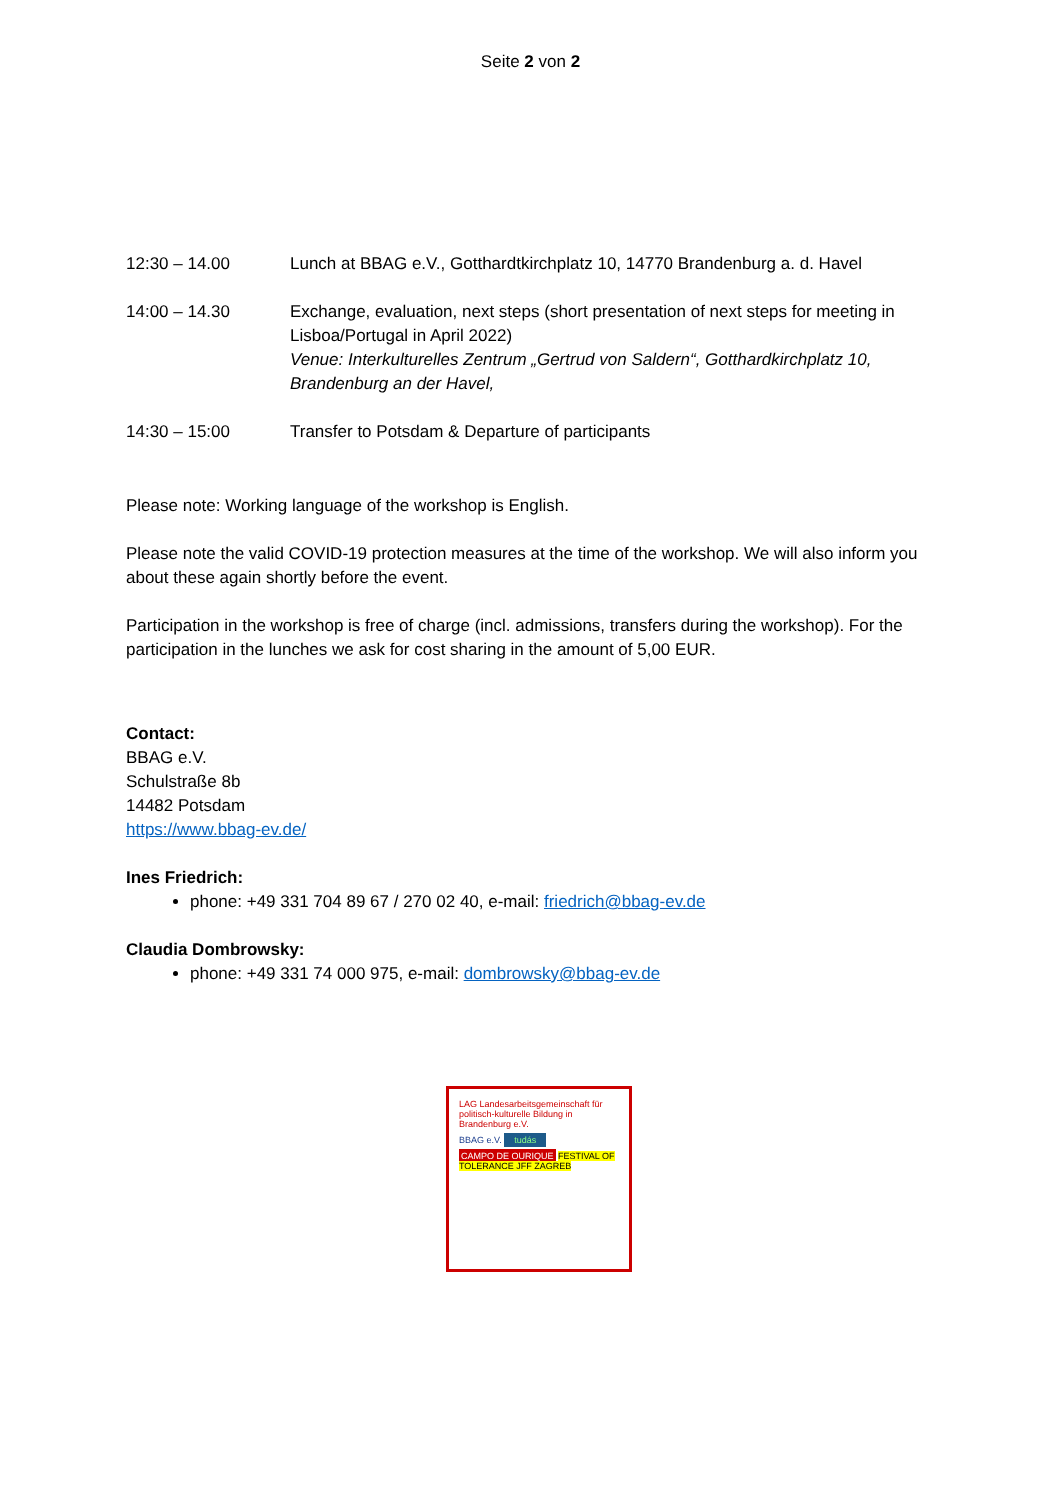Seite 2 von 2
12:30 – 14.00 Lunch at BBAG e.V., Gotthardtkirchplatz 10, 14770 Brandenburg a. d. Havel
14:00 – 14.30 Exchange, evaluation, next steps (short presentation of next steps for meeting in Lisboa/Portugal in April 2022)
Venue: Interkulturelles Zentrum „Gertrud von Saldern“, Gotthardkirchplatz 10, Brandenburg an der Havel,
14:30 – 15:00 Transfer to Potsdam & Departure of participants
Please note: Working language of the workshop is English.
Please note the valid COVID-19 protection measures at the time of the workshop. We will also inform you about these again shortly before the event.
Participation in the workshop is free of charge (incl. admissions, transfers during the workshop). For the participation in the lunches we ask for cost sharing in the amount of 5,00 EUR.
Contact:
BBAG e.V.
Schulstraße 8b
14482 Potsdam
https://www.bbag-ev.de/
Ines Friedrich:
phone: +49 331 704 89 67 / 270 02 40, e-mail: friedrich@bbag-ev.de
Claudia Dombrowsky:
phone: +49 331 74 000 975, e-mail: dombrowsky@bbag-ev.de
LAG Landesarbeitsgemeinschaft für politisch-kulturelle Bildung in Brandenburg e.V.
BBAG e.V. tudás
CAMPO DE OURIQUE FESTIVAL OF TOLERANCE JFF ZAGREB